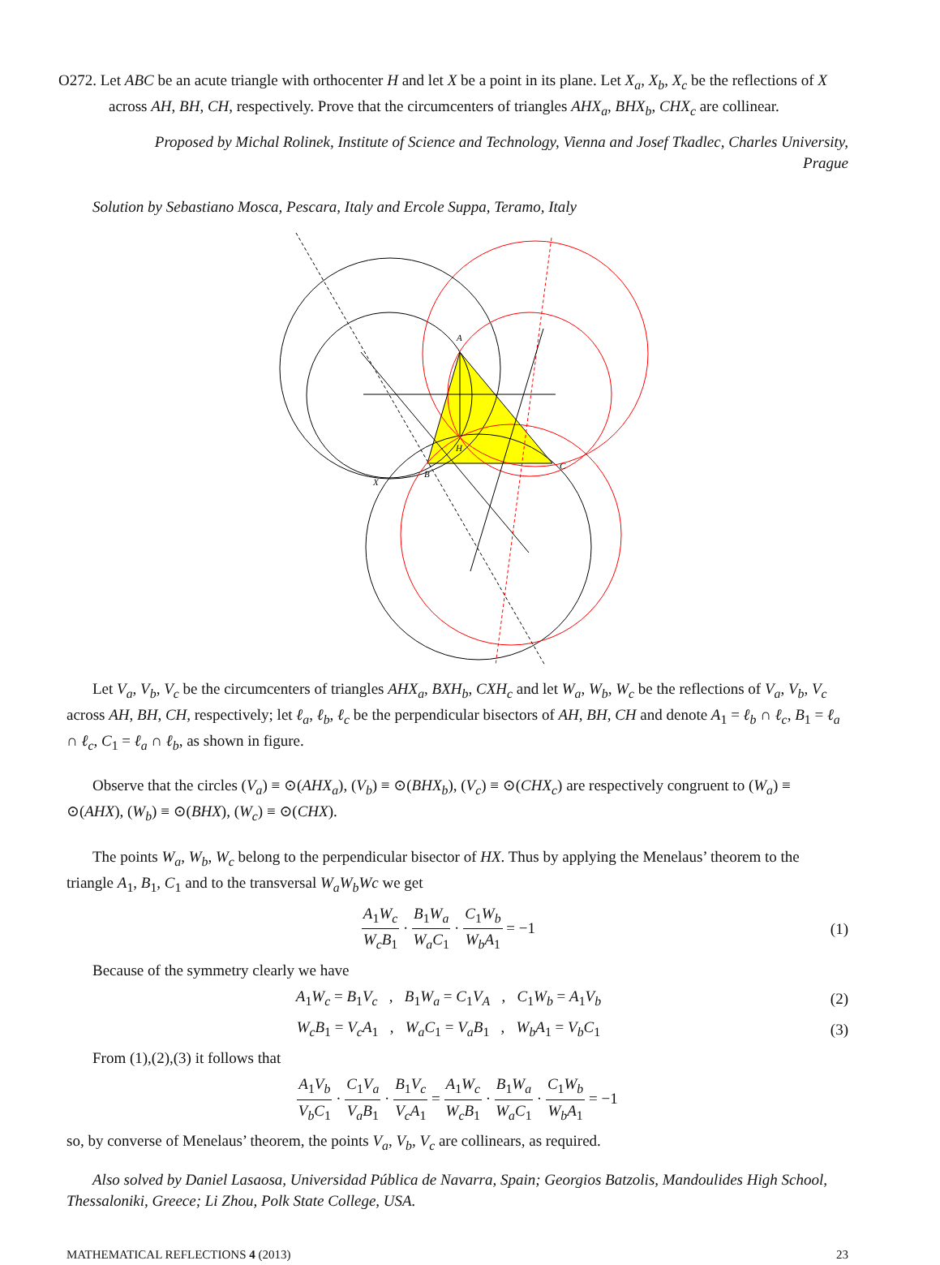O272. Let ABC be an acute triangle with orthocenter H and let X be a point in its plane. Let X<sub>a</sub>, X<sub>b</sub>, X<sub>c</sub> be the reflections of X across AH, BH, CH, respectively. Prove that the circumcenters of triangles AHX<sub>a</sub>, BHX<sub>b</sub>, CHX<sub>c</sub> are collinear.
Proposed by Michal Rolinek, Institute of Science and Technology, Vienna and Josef Tkadlec, Charles University, Prague
Solution by Sebastiano Mosca, Pescara, Italy and Ercole Suppa, Teramo, Italy
A
B
C
H
X
Let V<sub>a</sub>, V<sub>b</sub>, V<sub>c</sub> be the circumcenters of triangles AHX<sub>a</sub>, BXH<sub>b</sub>, CXH<sub>c</sub> and let W<sub>a</sub>, W<sub>b</sub>, W<sub>c</sub> be the reflections of V<sub>a</sub>, V<sub>b</sub>, V<sub>c</sub> across AH, BH, CH, respectively; let ℓ<sub>a</sub>, ℓ<sub>b</sub>, ℓ<sub>c</sub> be the perpendicular bisectors of AH, BH, CH and denote A<sub>1</sub> = ℓ<sub>b</sub> ∩ ℓ<sub>c</sub>, B<sub>1</sub> = ℓ<sub>a</sub> ∩ ℓ<sub>c</sub>, C<sub>1</sub> = ℓ<sub>a</sub> ∩ ℓ<sub>b</sub>, as shown in figure.
Observe that the circles (V<sub>a</sub>) ≡ ⊙(AHX<sub>a</sub>), (V<sub>b</sub>) ≡ ⊙(BHX<sub>b</sub>), (V<sub>c</sub>) ≡ ⊙(CHX<sub>c</sub>) are respectively congruent to (W<sub>a</sub>) ≡ ⊙(AHX), (W<sub>b</sub>) ≡ ⊙(BHX), (W<sub>c</sub>) ≡ ⊙(CHX).
The points W<sub>a</sub>, W<sub>b</sub>, W<sub>c</sub> belong to the perpendicular bisector of HX. Thus by applying the Menelaus’ theorem to the triangle A<sub>1</sub>, B<sub>1</sub>, C<sub>1</sub> and to the transversal W<sub>a</sub>W<sub>b</sub>Wc we get
A<sub>1</sub>W<sub>c</sub> W<sub>c</sub>B<sub>1</sub> · B<sub>1</sub>W<sub>a</sub> W<sub>a</sub>C<sub>1</sub> · C<sub>1</sub>W<sub>b</sub> W<sub>b</sub>A<sub>1</sub> = −1
(1)
Because of the symmetry clearly we have
A<sub>1</sub>W<sub>c</sub> = B<sub>1</sub>V<sub>c</sub> , B<sub>1</sub>W<sub>a</sub> = C<sub>1</sub>V<sub>A</sub> , C<sub>1</sub>W<sub>b</sub> = A<sub>1</sub>V<sub>b</sub>
(2)
W<sub>c</sub>B<sub>1</sub> = V<sub>c</sub>A<sub>1</sub> , W<sub>a</sub>C<sub>1</sub> = V<sub>a</sub>B<sub>1</sub> , W<sub>b</sub>A<sub>1</sub> = V<sub>b</sub>C<sub>1</sub>
(3)
From (1),(2),(3) it follows that
A<sub>1</sub>V<sub>b</sub> V<sub>b</sub>C<sub>1</sub> · C<sub>1</sub>V<sub>a</sub> V<sub>a</sub>B<sub>1</sub> · B<sub>1</sub>V<sub>c</sub> V<sub>c</sub>A<sub>1</sub> = A<sub>1</sub>W<sub>c</sub> W<sub>c</sub>B<sub>1</sub> · B<sub>1</sub>W<sub>a</sub> W<sub>a</sub>C<sub>1</sub> · C<sub>1</sub>W<sub>b</sub> W<sub>b</sub>A<sub>1</sub> = −1
so, by converse of Menelaus’ theorem, the points V<sub>a</sub>, V<sub>b</sub>, V<sub>c</sub> are collinears, as required.
Also solved by Daniel Lasaosa, Universidad Pública de Navarra, Spain; Georgios Batzolis, Mandoulides High School, Thessaloniki, Greece; Li Zhou, Polk State College, USA.
MATHEMATICAL REFLECTIONS 4 (2013) 23